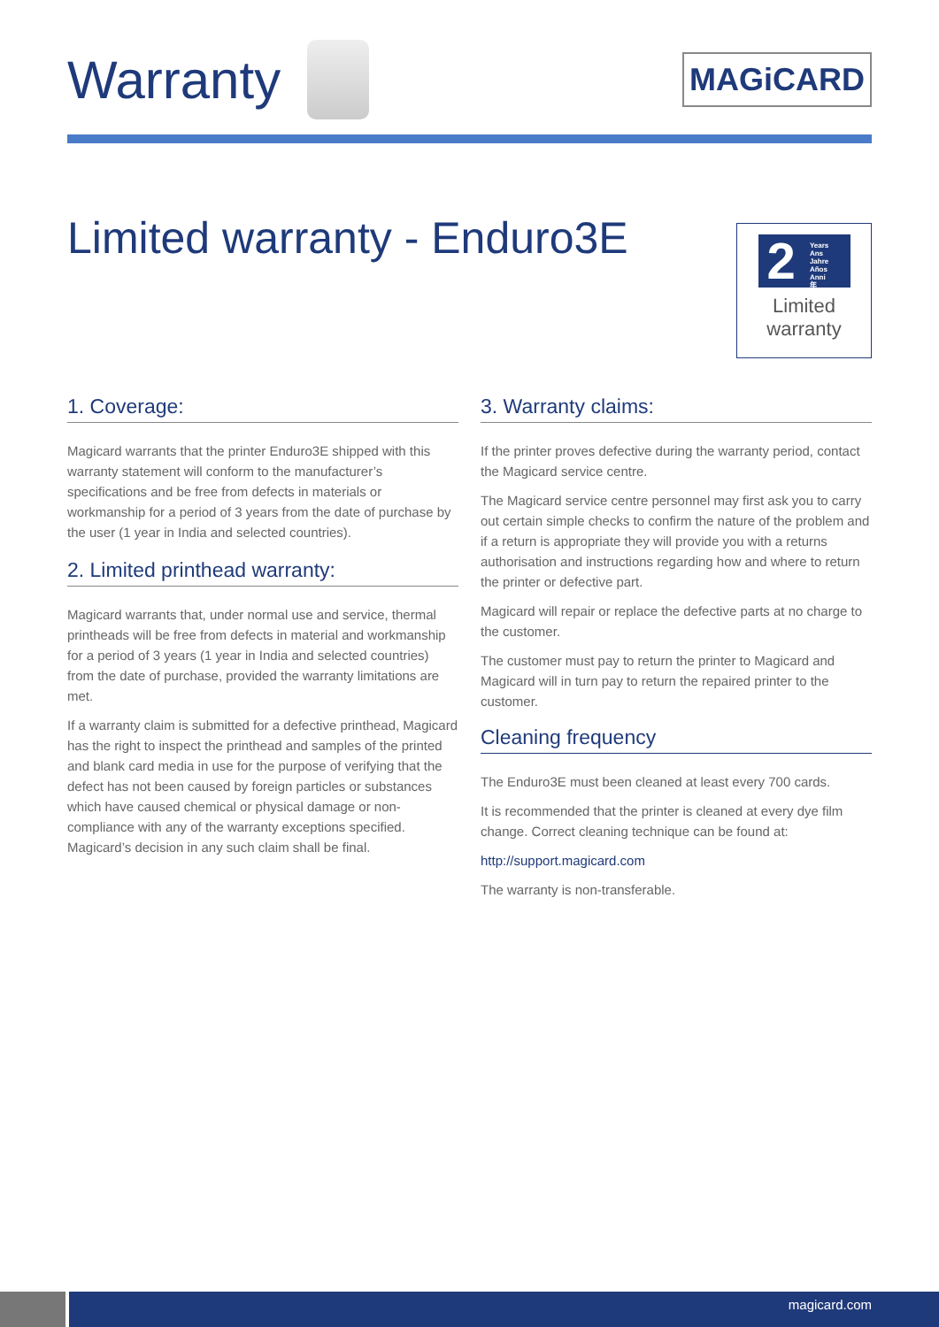Warranty
MAGiCARD
Limited warranty - Enduro3E
2 Years
Ans
Jahre
Años
Anni
年
Limited
warranty
1. Coverage:
Magicard warrants that the printer Enduro3E shipped with this warranty statement will conform to the manufacturer’s specifications and be free from defects in materials or workmanship for a period of 3 years from the date of purchase by the user (1 year in India and selected countries).
2. Limited printhead warranty:
Magicard warrants that, under normal use and service, thermal printheads will be free from defects in material and workmanship for a period of 3 years (1 year in India and selected countries) from the date of purchase, provided the warranty limitations are met.
If a warranty claim is submitted for a defective printhead, Magicard has the right to inspect the printhead and samples of the printed and blank card media in use for the purpose of verifying that the defect has not been caused by foreign particles or substances which have caused chemical or physical damage or non-compliance with any of the warranty exceptions specified. Magicard’s decision in any such claim shall be final.
3. Warranty claims:
If the printer proves defective during the warranty period, contact the Magicard service centre.
The Magicard service centre personnel may first ask you to carry out certain simple checks to confirm the nature of the problem and if a return is appropriate they will provide you with a returns authorisation and instructions regarding how and where to return the printer or defective part.
Magicard will repair or replace the defective parts at no charge to the customer.
The customer must pay to return the printer to Magicard and Magicard will in turn pay to return the repaired printer to the customer.
Cleaning frequency
The Enduro3E must been cleaned at least every 700 cards.
It is recommended that the printer is cleaned at every dye film change. Correct cleaning technique can be found at:
http://support.magicard.com
The warranty is non-transferable.
magicard.com